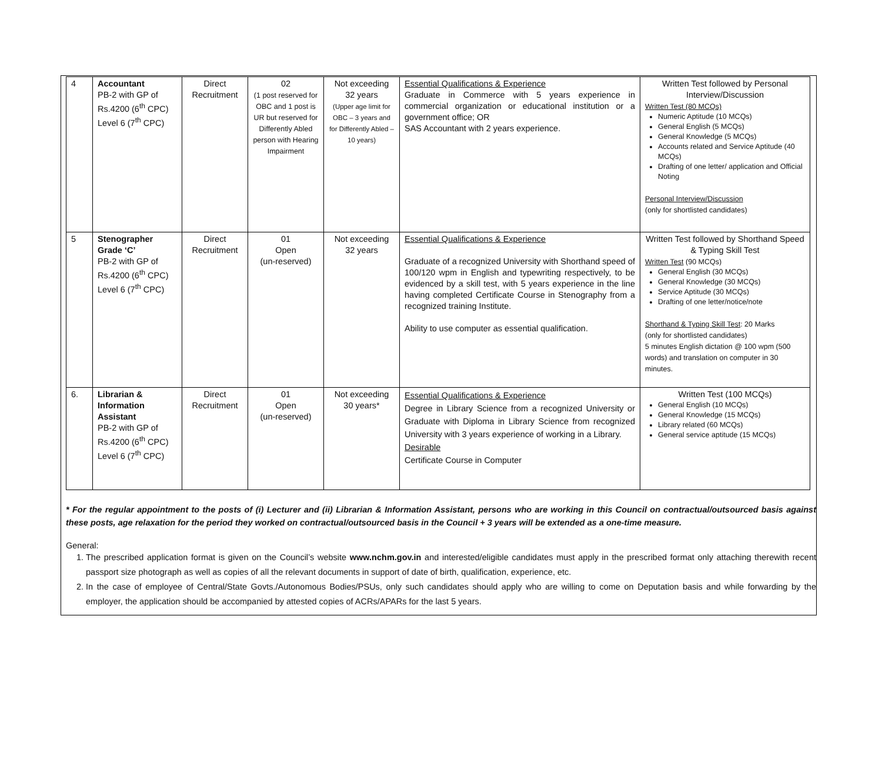| 4 | Accountant PB-2 with GP of Rs.4200 (6<sup>th</sup> CPC) Level 6 (7<sup>th</sup> CPC) | Direct Recruitment | 02 (1 post reserved for OBC and 1 post is UR but reserved for Differently Abled person with Hearing Impairment | Not exceeding 32 years (Upper age limit for OBC – 3 years and for Differently Abled – 10 years) | Essential Qualifications & Experience Graduate in Commerce with 5 years experience in commercial organization or educational institution or a government office; OR SAS Accountant with 2 years experience. | Written Test followed by Personal Interview/Discussion Written Test (80 MCQs) Numeric Aptitude (10 MCQs) General English (5 MCQs) General Knowledge (5 MCQs) Accounts related and Service Aptitude (40 MCQs) Drafting of one letter/ application and Official Noting Personal Interview/Discussion (only for shortlisted candidates) |
| 5 | Stenographer Grade ‘C’ PB-2 with GP of Rs.4200 (6<sup>th</sup> CPC) Level 6 (7<sup>th</sup> CPC) | Direct Recruitment | 01 Open (un-reserved) | Not exceeding 32 years | Essential Qualifications & Experience Graduate of a recognized University with Shorthand speed of 100/120 wpm in English and typewriting respectively, to be evidenced by a skill test, with 5 years experience in the line having completed Certificate Course in Stenography from a recognized training Institute. Ability to use computer as essential qualification. | Written Test followed by Shorthand Speed & Typing Skill Test Written Test (90 MCQs) General English (30 MCQs) General Knowledge (30 MCQs) Service Aptitude (30 MCQs) Drafting of one letter/notice/note Shorthand & Typing Skill Test : 20 Marks (only for shortlisted candidates) 5 minutes English dictation @ 100 wpm (500 words) and translation on computer in 30 minutes. |
| 6. | Librarian & Information Assistant PB-2 with GP of Rs.4200 (6<sup>th</sup> CPC) Level 6 (7<sup>th</sup> CPC) | Direct Recruitment | 01 Open (un-reserved) | Not exceeding 30 years* | Essential Qualifications & Experience Degree in Library Science from a recognized University or Graduate with Diploma in Library Science from recognized University with 3 years experience of working in a Library. Desirable Certificate Course in Computer | Written Test (100 MCQs) General English (10 MCQs) General Knowledge (15 MCQs) Library related (60 MCQs) General service aptitude (15 MCQs) |
* For the regular appointment to the posts of (i) Lecturer and (ii) Librarian & Information Assistant, persons who are working in this Council on contractual/outsourced basis against these posts, age relaxation for the period they worked on contractual/outsourced basis in the Council + 3 years will be extended as a one-time measure.
General:
1. The prescribed application format is given on the Council’s website www.nchm.gov.in and interested/eligible candidates must apply in the prescribed format only attaching therewith recent passport size photograph as well as copies of all the relevant documents in support of date of birth, qualification, experience, etc.
2. In the case of employee of Central/State Govts./Autonomous Bodies/PSUs, only such candidates should apply who are willing to come on Deputation basis and while forwarding by the employer, the application should be accompanied by attested copies of ACRs/APARs for the last 5 years.